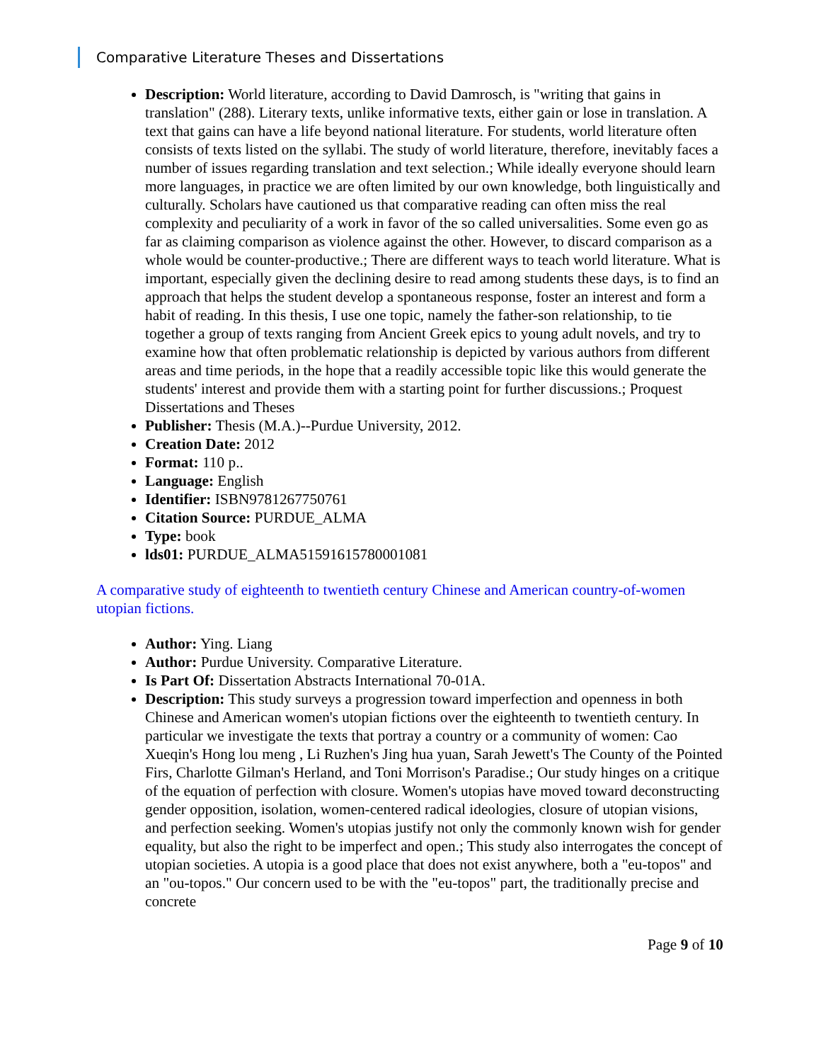Comparative Literature Theses and Dissertations
Description: World literature, according to David Damrosch, is "writing that gains in translation" (288). Literary texts, unlike informative texts, either gain or lose in translation. A text that gains can have a life beyond national literature. For students, world literature often consists of texts listed on the syllabi. The study of world literature, therefore, inevitably faces a number of issues regarding translation and text selection.; While ideally everyone should learn more languages, in practice we are often limited by our own knowledge, both linguistically and culturally. Scholars have cautioned us that comparative reading can often miss the real complexity and peculiarity of a work in favor of the so called universalities. Some even go as far as claiming comparison as violence against the other. However, to discard comparison as a whole would be counter-productive.; There are different ways to teach world literature. What is important, especially given the declining desire to read among students these days, is to find an approach that helps the student develop a spontaneous response, foster an interest and form a habit of reading. In this thesis, I use one topic, namely the father-son relationship, to tie together a group of texts ranging from Ancient Greek epics to young adult novels, and try to examine how that often problematic relationship is depicted by various authors from different areas and time periods, in the hope that a readily accessible topic like this would generate the students' interest and provide them with a starting point for further discussions.; Proquest Dissertations and Theses
Publisher: Thesis (M.A.)--Purdue University, 2012.
Creation Date: 2012
Format: 110 p..
Language: English
Identifier: ISBN9781267750761
Citation Source: PURDUE_ALMA
Type: book
lds01: PURDUE_ALMA51591615780001081
A comparative study of eighteenth to twentieth century Chinese and American country-of-women utopian fictions.
Author: Ying. Liang
Author: Purdue University. Comparative Literature.
Is Part Of: Dissertation Abstracts International 70-01A.
Description: This study surveys a progression toward imperfection and openness in both Chinese and American women's utopian fictions over the eighteenth to twentieth century. In particular we investigate the texts that portray a country or a community of women: Cao Xueqin's Hong lou meng , Li Ruzhen's Jing hua yuan, Sarah Jewett's The County of the Pointed Firs, Charlotte Gilman's Herland, and Toni Morrison's Paradise.; Our study hinges on a critique of the equation of perfection with closure. Women's utopias have moved toward deconstructing gender opposition, isolation, women-centered radical ideologies, closure of utopian visions, and perfection seeking. Women's utopias justify not only the commonly known wish for gender equality, but also the right to be imperfect and open.; This study also interrogates the concept of utopian societies. A utopia is a good place that does not exist anywhere, both a "eu-topos" and an "ou-topos." Our concern used to be with the "eu-topos" part, the traditionally precise and concrete
Page 9 of 10